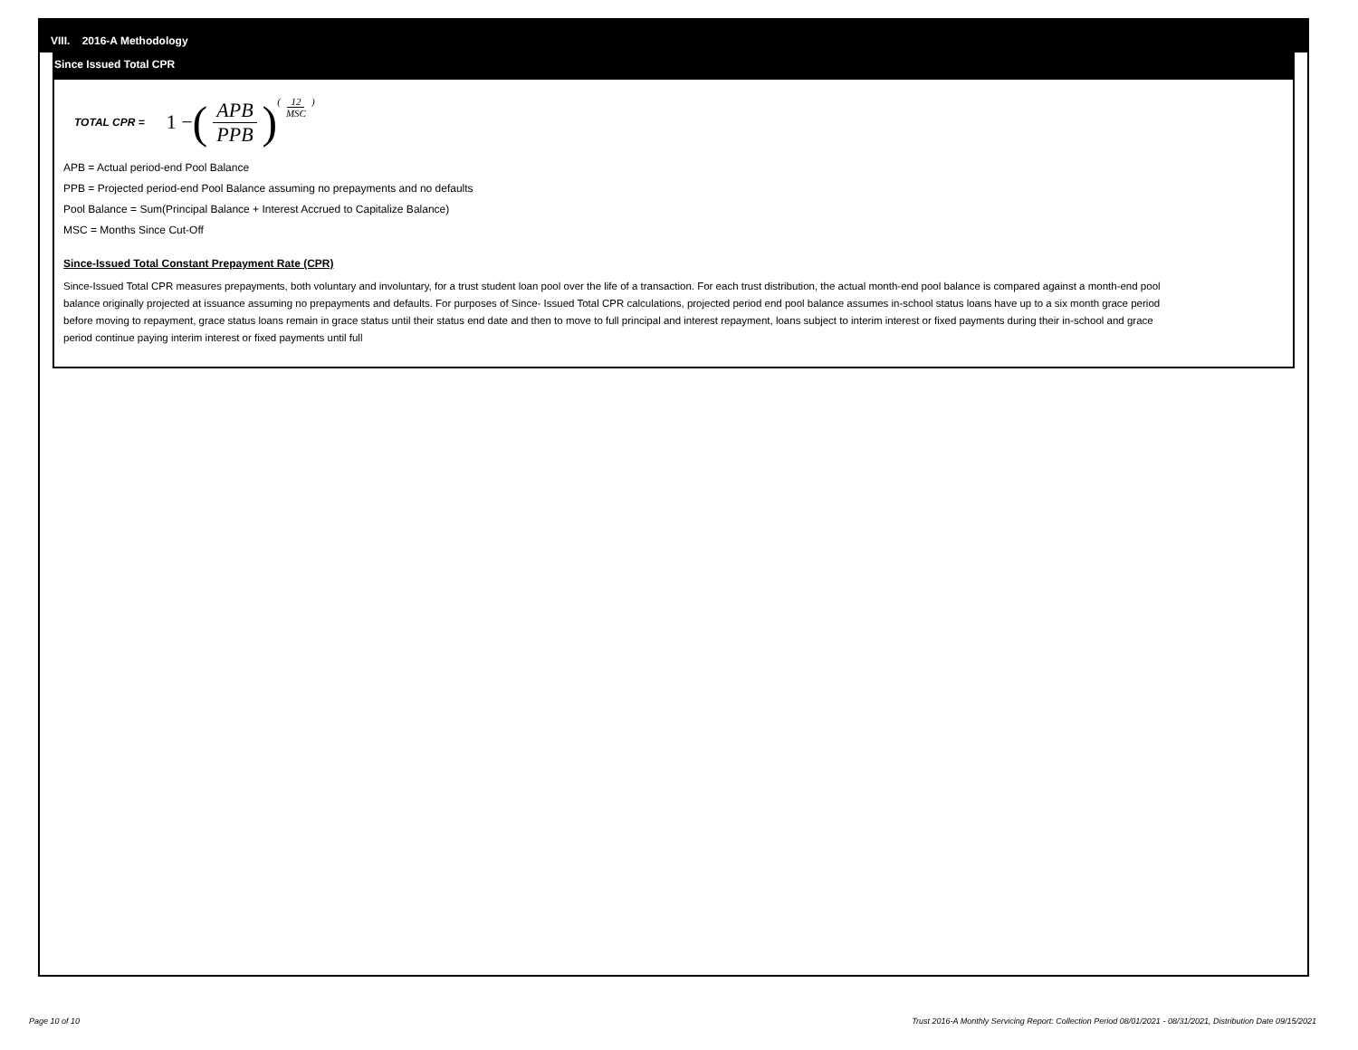VIII. 2016-A Methodology
Since Issued Total CPR
TOTAL CPR =
1 − (APB PPB)<sup>(12 MSC)</sup>
APB = Actual period-end Pool Balance
PPB = Projected period-end Pool Balance assuming no prepayments and no defaults
Pool Balance = Sum(Principal Balance + Interest Accrued to Capitalize Balance)
MSC = Months Since Cut-Off
Since-Issued Total Constant Prepayment Rate (CPR)
Since-Issued Total CPR measures prepayments, both voluntary and involuntary, for a trust student loan pool over the life of a transaction. For each trust distribution, the actual month-end pool balance is compared against a month-end pool balance originally projected at issuance assuming no prepayments and defaults. For purposes of Since- Issued Total CPR calculations, projected period end pool balance assumes in-school status loans have up to a six month grace period before moving to repayment, grace status loans remain in grace status until their status end date and then to move to full principal and interest repayment, loans subject to interim interest or fixed payments during their in-school and grace period continue paying interim interest or fixed payments until full
Page 10 of 10 Trust 2016-A Monthly Servicing Report: Collection Period 08/01/2021 - 08/31/2021, Distribution Date 09/15/2021